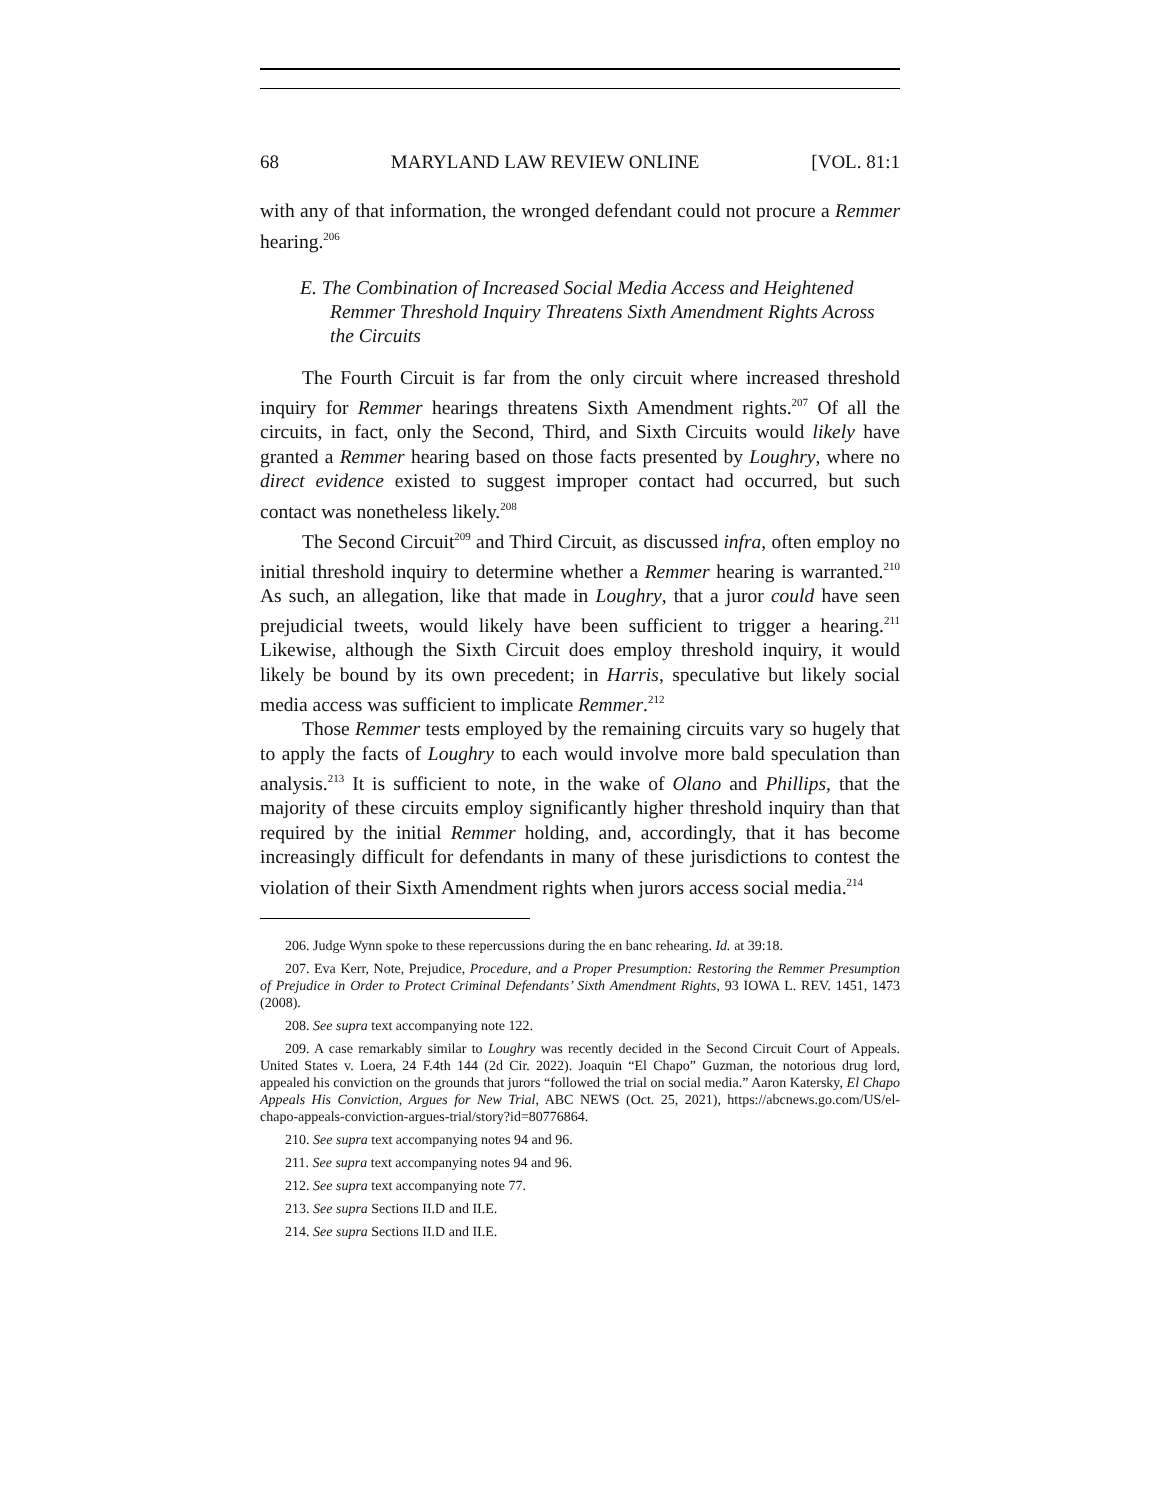68 MARYLAND LAW REVIEW ONLINE [VOL. 81:1
with any of that information, the wronged defendant could not procure a Remmer hearing.<sup>206</sup>
E. The Combination of Increased Social Media Access and Heightened Remmer Threshold Inquiry Threatens Sixth Amendment Rights Across the Circuits
The Fourth Circuit is far from the only circuit where increased threshold inquiry for Remmer hearings threatens Sixth Amendment rights.<sup>207</sup> Of all the circuits, in fact, only the Second, Third, and Sixth Circuits would likely have granted a Remmer hearing based on those facts presented by Loughry, where no direct evidence existed to suggest improper contact had occurred, but such contact was nonetheless likely.<sup>208</sup>
The Second Circuit<sup>209</sup> and Third Circuit, as discussed infra, often employ no initial threshold inquiry to determine whether a Remmer hearing is warranted.<sup>210</sup> As such, an allegation, like that made in Loughry, that a juror could have seen prejudicial tweets, would likely have been sufficient to trigger a hearing.<sup>211</sup> Likewise, although the Sixth Circuit does employ threshold inquiry, it would likely be bound by its own precedent; in Harris, speculative but likely social media access was sufficient to implicate Remmer.<sup>212</sup>
Those Remmer tests employed by the remaining circuits vary so hugely that to apply the facts of Loughry to each would involve more bald speculation than analysis.<sup>213</sup> It is sufficient to note, in the wake of Olano and Phillips, that the majority of these circuits employ significantly higher threshold inquiry than that required by the initial Remmer holding, and, accordingly, that it has become increasingly difficult for defendants in many of these jurisdictions to contest the violation of their Sixth Amendment rights when jurors access social media.<sup>214</sup>
206. Judge Wynn spoke to these repercussions during the en banc rehearing. Id. at 39:18.
207. Eva Kerr, Note, Prejudice, Procedure, and a Proper Presumption: Restoring the Remmer Presumption of Prejudice in Order to Protect Criminal Defendants’ Sixth Amendment Rights, 93 IOWA L. REV. 1451, 1473 (2008).
208. See supra text accompanying note 122.
209. A case remarkably similar to Loughry was recently decided in the Second Circuit Court of Appeals. United States v. Loera, 24 F.4th 144 (2d Cir. 2022). Joaquin “El Chapo” Guzman, the notorious drug lord, appealed his conviction on the grounds that jurors “followed the trial on social media.” Aaron Katersky, El Chapo Appeals His Conviction, Argues for New Trial, ABC NEWS (Oct. 25, 2021), https://abcnews.go.com/US/el-chapo-appeals-conviction-argues-trial/story?id=80776864.
210. See supra text accompanying notes 94 and 96.
211. See supra text accompanying notes 94 and 96.
212. See supra text accompanying note 77.
213. See supra Sections II.D and II.E.
214. See supra Sections II.D and II.E.